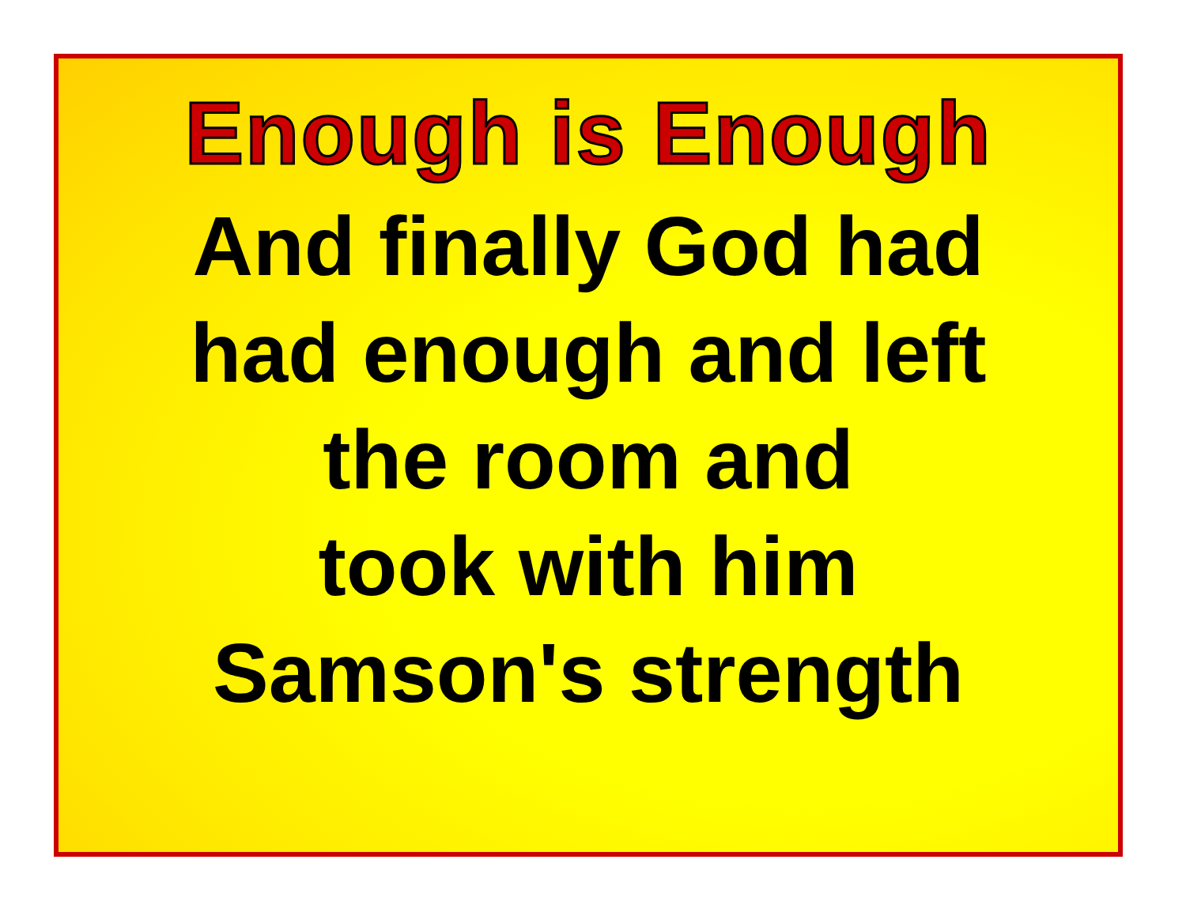Enough is Enough
And finally God had
had enough and left
the room and
took with him
Samson's strength